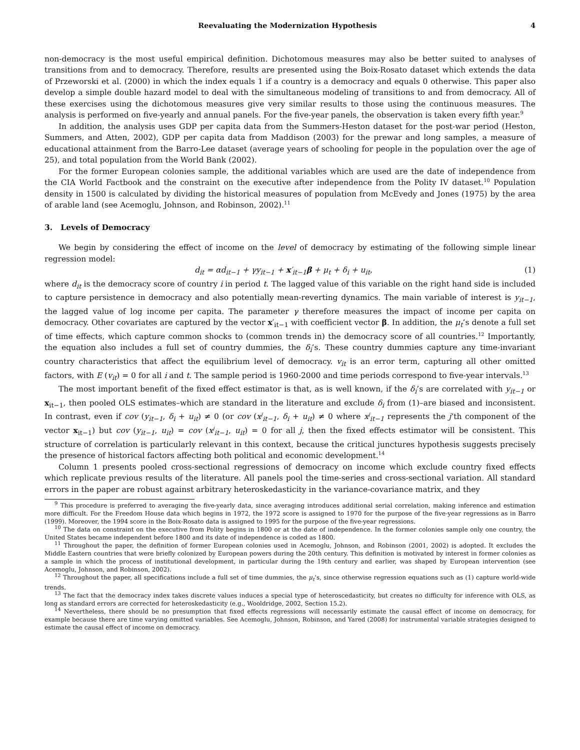Reevaluating the Modernization Hypothesis 4
non-democracy is the most useful empirical definition. Dichotomous measures may also be better suited to analyses of transitions from and to democracy. Therefore, results are presented using the Boix-Rosato dataset which extends the data of Przeworski et al. (2000) in which the index equals 1 if a country is a democracy and equals 0 otherwise. This paper also develop a simple double hazard model to deal with the simultaneous modeling of transitions to and from democracy. All of these exercises using the dichotomous measures give very similar results to those using the continuous measures. The analysis is performed on five-yearly and annual panels. For the five-year panels, the observation is taken every fifth year.<sup>9</sup>
In addition, the analysis uses GDP per capita data from the Summers-Heston dataset for the post-war period (Heston, Summers, and Atten, 2002), GDP per capita data from Maddison (2003) for the prewar and long samples, a measure of educational attainment from the Barro-Lee dataset (average years of schooling for people in the population over the age of 25), and total population from the World Bank (2002).
For the former European colonies sample, the additional variables which are used are the date of independence from the CIA World Factbook and the constraint on the executive after independence from the Polity IV dataset.<sup>10</sup> Population density in 1500 is calculated by dividing the historical measures of population from McEvedy and Jones (1975) by the area of arable land (see Acemoglu, Johnson, and Robinson, 2002).<sup>11</sup>
3. Levels of Democracy
We begin by considering the effect of income on the level of democracy by estimating of the following simple linear regression model:
d<sub>it</sub> = αd<sub>it−1</sub> + γy<sub>it−1</sub> + x′<sub>it−1</sub>β + μ<sub>t</sub> + δ<sub>i</sub> + u<sub>it</sub>, (1)
where d<sub>it</sub> is the democracy score of country i in period t. The lagged value of this variable on the right hand side is included to capture persistence in democracy and also potentially mean-reverting dynamics. The main variable of interest is y<sub>it−1</sub>, the lagged value of log income per capita. The parameter γ therefore measures the impact of income per capita on democracy. Other covariates are captured by the vector x′<sub>it−1</sub> with coefficient vector β. In addition, the μ<sub>t</sub>’s denote a full set of time effects, which capture common shocks to (common trends in) the democracy score of all countries.<sup>12</sup> Importantly, the equation also includes a full set of country dummies, the δ<sub>i</sub>’s. These country dummies capture any time-invariant country characteristics that affect the equilibrium level of democracy. v<sub>it</sub> is an error term, capturing all other omitted factors, with E (v<sub>it</sub>) = 0 for all i and t. The sample period is 1960-2000 and time periods correspond to five-year intervals.<sup>13</sup>
The most important benefit of the fixed effect estimator is that, as is well known, if the δ<sub>i</sub>’s are correlated with y<sub>it−1</sub> or x<sub>it−1</sub>, then pooled OLS estimates–which are standard in the literature and exclude δ<sub>i</sub> from (1)–are biased and inconsistent. In contrast, even if cov (y<sub>it−1</sub>, δ<sub>i</sub> + u<sub>it</sub>) ≠ 0 (or cov (x<sup>j</sup><sub>it−1</sub>, δ<sub>i</sub> + u<sub>it</sub>) ≠ 0 where x<sup>j</sup><sub>it−1</sub> represents the j’th component of the vector x<sub>it−1</sub>) but cov (y<sub>it−1</sub>, u<sub>it</sub>) = cov (x<sup>j</sup><sub>it−1</sub>, u<sub>it</sub>) = 0 for all j, then the fixed effects estimator will be consistent. This structure of correlation is particularly relevant in this context, because the critical junctures hypothesis suggests precisely the presence of historical factors affecting both political and economic development.<sup>14</sup>
Column 1 presents pooled cross-sectional regressions of democracy on income which exclude country fixed effects which replicate previous results of the literature. All panels pool the time-series and cross-sectional variation. All standard errors in the paper are robust against arbitrary heteroskedasticity in the variance-covariance matrix, and they
<sup>9</sup> This procedure is preferred to averaging the five-yearly data, since averaging introduces additional serial correlation, making inference and estimation more difficult. For the Freedom House data which begins in 1972, the 1972 score is assigned to 1970 for the purpose of the five-year regressions as in Barro (1999). Moreover, the 1994 score in the Boix-Rosato data is assigned to 1995 for the purpose of the five-year regressions.
<sup>10</sup> The data on constraint on the executive from Polity begins in 1800 or at the date of independence. In the former colonies sample only one country, the United States became independent before 1800 and its date of independence is coded as 1800.
<sup>11</sup> Throughout the paper, the definition of former European colonies used in Acemoglu, Johnson, and Robinson (2001, 2002) is adopted. It excludes the Middle Eastern countries that were briefly colonized by European powers during the 20th century. This definition is motivated by interest in former colonies as a sample in which the process of institutional development, in particular during the 19th century and earlier, was shaped by European intervention (see Acemoglu, Johnson, and Robinson, 2002).
<sup>12</sup> Throughout the paper, all specifications include a full set of time dummies, the μ<sub>t</sub>’s, since otherwise regression equations such as (1) capture world-wide trends.
<sup>13</sup> The fact that the democracy index takes discrete values induces a special type of heteroscedasticity, but creates no difficulty for inference with OLS, as long as standard errors are corrected for heteroskedasticity (e.g., Wooldridge, 2002, Section 15.2).
<sup>14</sup> Nevertheless, there should be no presumption that fixed effects regressions will necessarily estimate the causal effect of income on democracy, for example because there are time varying omitted variables. See Acemoglu, Johnson, Robinson, and Yared (2008) for instrumental variable strategies designed to estimate the causal effect of income on democracy.